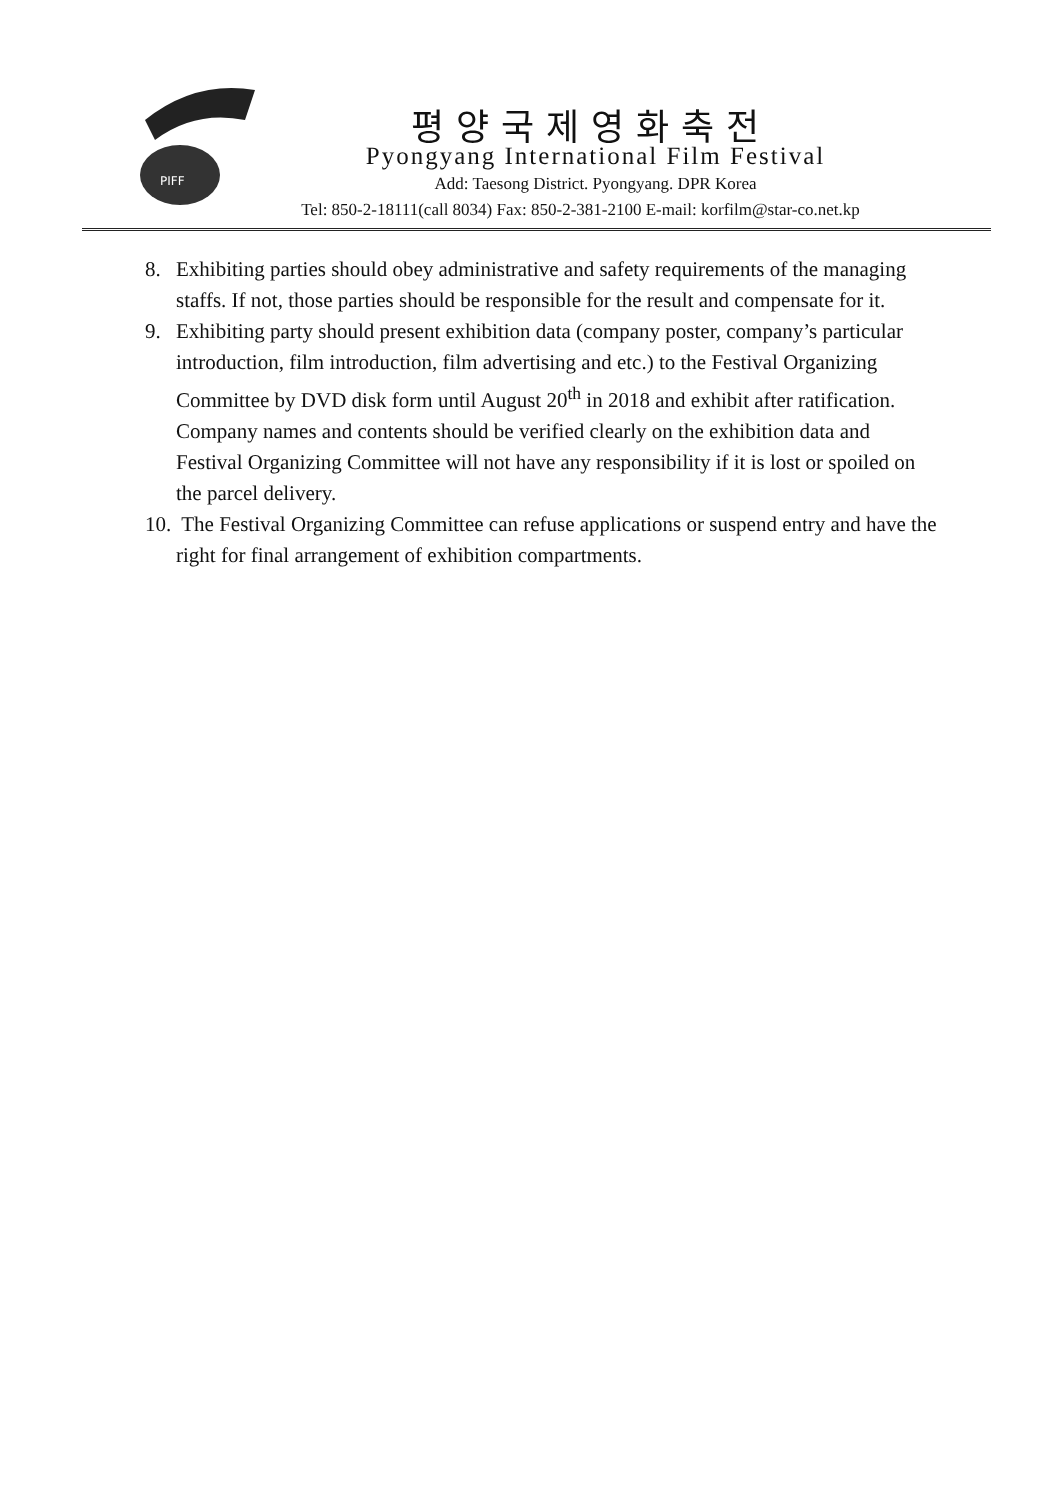PIFF
평양국제영화축전
Pyongyang International Film Festival
Add: Taesong District. Pyongyang. DPR Korea
Tel: 850-2-18111(call 8034) Fax: 850-2-381-2100 E-mail: korfilm@star-co.net.kp
8. Exhibiting parties should obey administrative and safety requirements of the managing staffs. If not, those parties should be responsible for the result and compensate for it.
9. Exhibiting party should present exhibition data (company poster, company’s particular introduction, film introduction, film advertising and etc.) to the Festival Organizing Committee by DVD disk form until August 20<sup>th</sup> in 2018 and exhibit after ratification.
Company names and contents should be verified clearly on the exhibition data and Festival Organizing Committee will not have any responsibility if it is lost or spoiled on the parcel delivery.
10.
The Festival Organizing Committee can refuse applications or suspend entry and have the right for final arrangement of exhibition compartments.